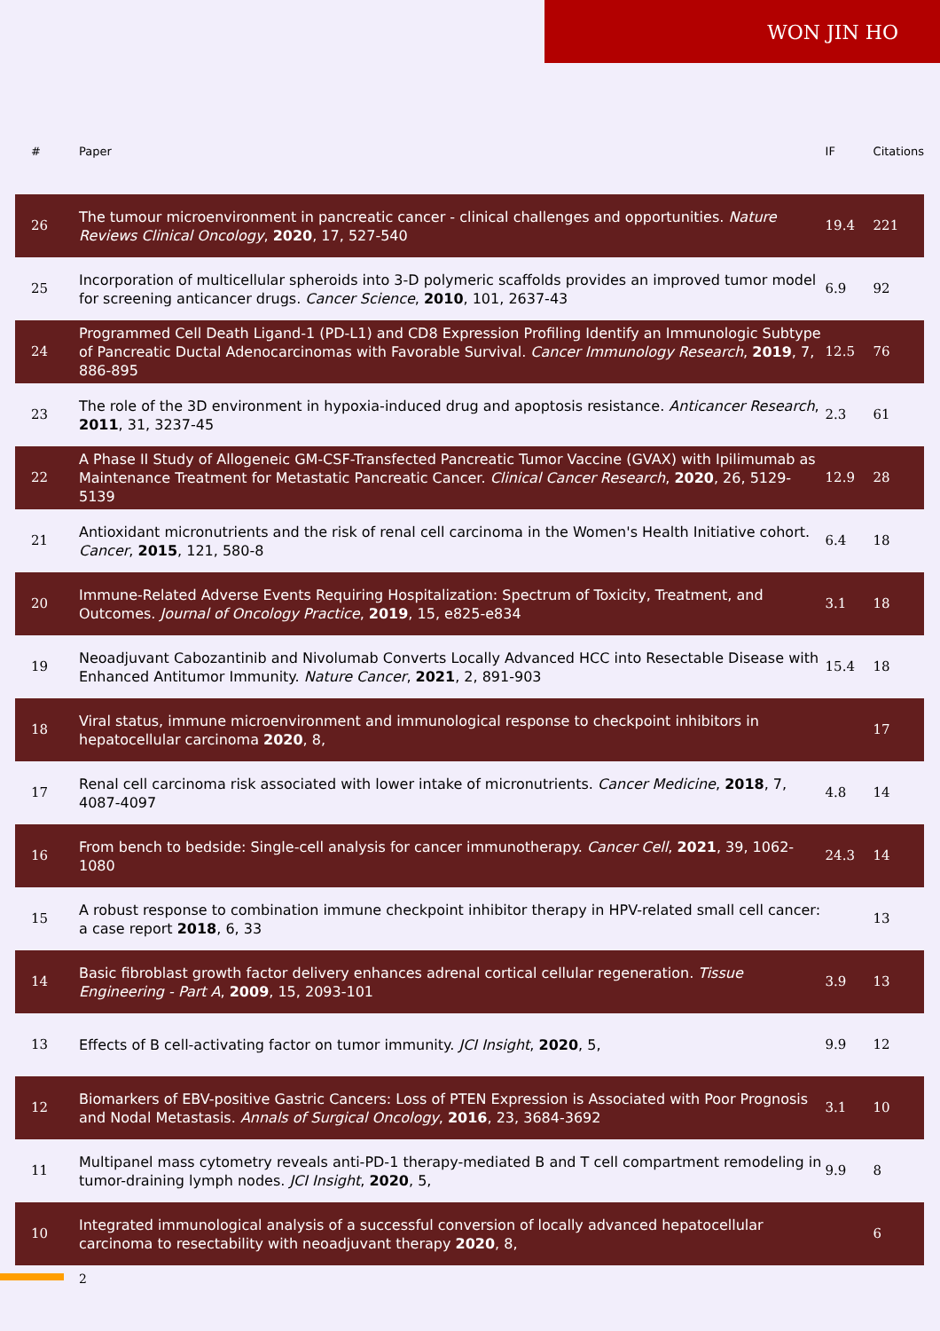WON JIN HO
| # | Paper | IF | Citations |
| --- | --- | --- | --- |
| 26 | The tumour microenvironment in pancreatic cancer - clinical challenges and opportunities. Nature Reviews Clinical Oncology , 2020 , 17, 527-540 | 19.4 | 221 |
| 25 | Incorporation of multicellular spheroids into 3-D polymeric scaffolds provides an improved tumor model for screening anticancer drugs. Cancer Science , 2010 , 101, 2637-43 | 6.9 | 92 |
| 24 | Programmed Cell Death Ligand-1 (PD-L1) and CD8 Expression Profiling Identify an Immunologic Subtype of Pancreatic Ductal Adenocarcinomas with Favorable Survival. Cancer Immunology Research , 2019 , 7, 886-895 | 12.5 | 76 |
| 23 | The role of the 3D environment in hypoxia-induced drug and apoptosis resistance. Anticancer Research , 2011 , 31, 3237-45 | 2.3 | 61 |
| 22 | A Phase II Study of Allogeneic GM-CSF-Transfected Pancreatic Tumor Vaccine (GVAX) with Ipilimumab as Maintenance Treatment for Metastatic Pancreatic Cancer. Clinical Cancer Research , 2020 , 26, 5129-5139 | 12.9 | 28 |
| 21 | Antioxidant micronutrients and the risk of renal cell carcinoma in the Women's Health Initiative cohort. Cancer , 2015 , 121, 580-8 | 6.4 | 18 |
| 20 | Immune-Related Adverse Events Requiring Hospitalization: Spectrum of Toxicity, Treatment, and Outcomes. Journal of Oncology Practice , 2019 , 15, e825-e834 | 3.1 | 18 |
| 19 | Neoadjuvant Cabozantinib and Nivolumab Converts Locally Advanced HCC into Resectable Disease with Enhanced Antitumor Immunity. Nature Cancer , 2021 , 2, 891-903 | 15.4 | 18 |
| 18 | Viral status, immune microenvironment and immunological response to checkpoint inhibitors in hepatocellular carcinoma 2020 , 8, | | 17 |
| 17 | Renal cell carcinoma risk associated with lower intake of micronutrients. Cancer Medicine , 2018 , 7, 4087-4097 | 4.8 | 14 |
| 16 | From bench to bedside: Single-cell analysis for cancer immunotherapy. Cancer Cell , 2021 , 39, 1062-1080 | 24.3 | 14 |
| 15 | A robust response to combination immune checkpoint inhibitor therapy in HPV-related small cell cancer: a case report 2018 , 6, 33 | | 13 |
| 14 | Basic fibroblast growth factor delivery enhances adrenal cortical cellular regeneration. Tissue Engineering - Part A , 2009 , 15, 2093-101 | 3.9 | 13 |
| 13 | Effects of B cell-activating factor on tumor immunity. JCI Insight , 2020 , 5, | 9.9 | 12 |
| 12 | Biomarkers of EBV-positive Gastric Cancers: Loss of PTEN Expression is Associated with Poor Prognosis and Nodal Metastasis. Annals of Surgical Oncology , 2016 , 23, 3684-3692 | 3.1 | 10 |
| 11 | Multipanel mass cytometry reveals anti-PD-1 therapy-mediated B and T cell compartment remodeling in tumor-draining lymph nodes. JCI Insight , 2020 , 5, | 9.9 | 8 |
| 10 | Integrated immunological analysis of a successful conversion of locally advanced hepatocellular carcinoma to resectability with neoadjuvant therapy 2020 , 8, | | 6 |
2